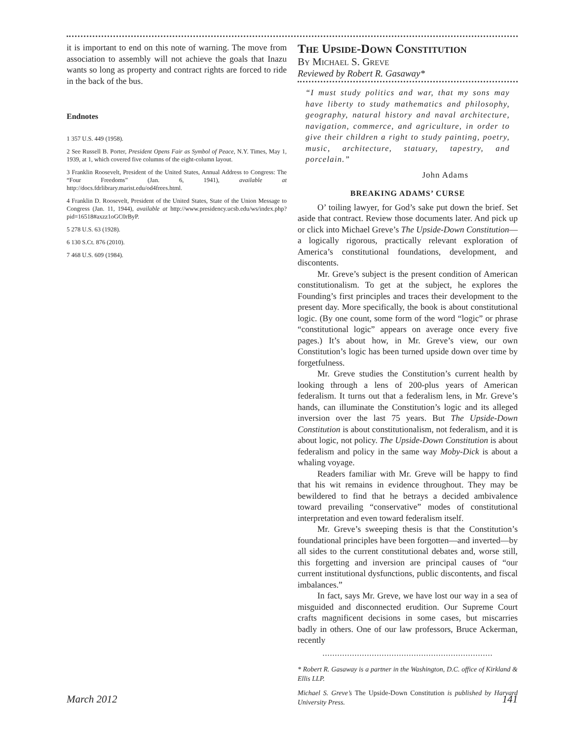it is important to end on this note of warning. The move from association to assembly will not achieve the goals that Inazu wants so long as property and contract rights are forced to ride in the back of the bus.
Endnotes
1 357 U.S. 449 (1958).
2 See Russell B. Porter, President Opens Fair as Symbol of Peace, N.Y. Times, May 1, 1939, at 1, which covered five columns of the eight-column layout.
3 Franklin Roosevelt, President of the United States, Annual Address to Congress: The “Four Freedoms” (Jan. 6, 1941), available at http://docs.fdrlibrary.marist.edu/od4frees.html.
4 Franklin D. Roosevelt, President of the United States, State of the Union Message to Congress (Jan. 11, 1944), available at http://www.presidency.ucsb.edu/ws/index.php?pid=16518#axzz1oGC0rByP.
5 278 U.S. 63 (1928).
6 130 S.Ct. 876 (2010).
7 468 U.S. 609 (1984).
The Upside-Down Constitution
By Michael S. Greve
Reviewed by Robert R. Gasaway*
“I must study politics and war, that my sons may have liberty to study mathematics and philosophy, geography, natural history and naval architecture, navigation, commerce, and agriculture, in order to give their children a right to study painting, poetry, music, architecture, statuary, tapestry, and porcelain.”
John Adams
BREAKING ADAMS’ CURSE
O’ toiling lawyer, for God’s sake put down the brief. Set aside that contract. Review those documents later. And pick up or click into Michael Greve’s The Upside-Down Constitution—a logically rigorous, practically relevant exploration of America’s constitutional foundations, development, and discontents.
Mr. Greve’s subject is the present condition of American constitutionalism. To get at the subject, he explores the Founding’s first principles and traces their development to the present day. More specifically, the book is about constitutional logic. (By one count, some form of the word “logic” or phrase “constitutional logic” appears on average once every five pages.) It’s about how, in Mr. Greve’s view, our own Constitution’s logic has been turned upside down over time by forgetfulness.
Mr. Greve studies the Constitution’s current health by looking through a lens of 200-plus years of American federalism. It turns out that a federalism lens, in Mr. Greve’s hands, can illuminate the Constitution’s logic and its alleged inversion over the last 75 years. But The Upside-Down Constitution is about constitutionalism, not federalism, and it is about logic, not policy. The Upside-Down Constitution is about federalism and policy in the same way Moby-Dick is about a whaling voyage.
Readers familiar with Mr. Greve will be happy to find that his wit remains in evidence throughout. They may be bewildered to find that he betrays a decided ambivalence toward prevailing “conservative” modes of constitutional interpretation and even toward federalism itself.
Mr. Greve’s sweeping thesis is that the Constitution’s foundational principles have been forgotten—and inverted—by all sides to the current constitutional debates and, worse still, this forgetting and inversion are principal causes of “our current institutional dysfunctions, public discontents, and fiscal imbalances.”
In fact, says Mr. Greve, we have lost our way in a sea of misguided and disconnected erudition. Our Supreme Court crafts magnificent decisions in some cases, but miscarries badly in others. One of our law professors, Bruce Ackerman, recently
.....................................................................
* Robert R. Gasaway is a partner in the Washington, D.C. office of Kirkland & Ellis LLP.
Michael S. Greve’s The Upside-Down Constitution is published by Harvard University Press.
March 2012 141